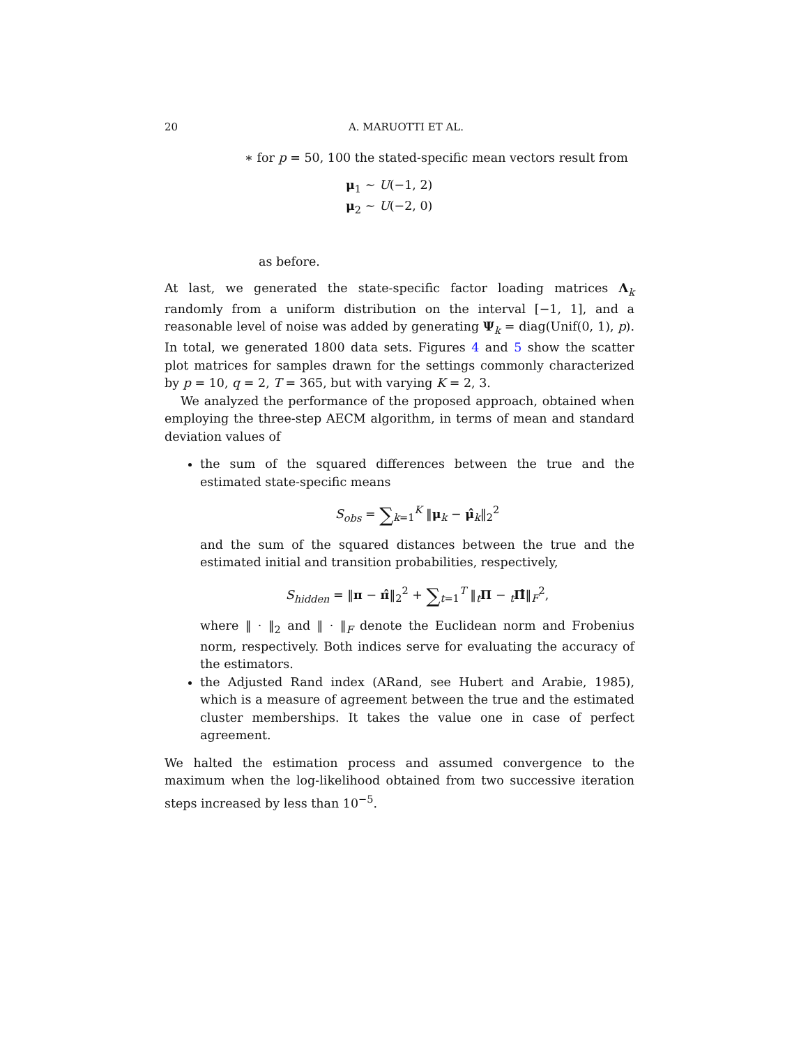20 A. MARUOTTI ET AL.
∗ for p = 50, 100 the stated-specific mean vectors result from
μ<sub>1</sub> ∼ U(−1, 2)
μ<sub>2</sub> ∼ U(−2, 0)
as before.
At last, we generated the state-specific factor loading matrices Λ<sub>k</sub> randomly from a uniform distribution on the interval [−1, 1], and a reasonable level of noise was added by generating Ψ<sub>k</sub> = diag(Unif(0, 1), p). In total, we generated 1800 data sets. Figures 4 and 5 show the scatter plot matrices for samples drawn for the settings commonly characterized by p = 10, q = 2, T = 365, but with varying K = 2, 3.
We analyzed the performance of the proposed approach, obtained when employing the three-step AECM algorithm, in terms of mean and standard deviation values of
the sum of the squared differences between the true and the estimated state-specific means
S<sub>obs</sub> = ∑<sub>k=1</sub><sup>K</sup> ‖μ<sub>k</sub> − μ̂<sub>k</sub>‖<sub>2</sub><sup>2</sup>
and the sum of the squared distances between the true and the estimated initial and transition probabilities, respectively,
S<sub>hidden</sub> = ‖π − π̂‖<sub>2</sub><sup>2</sup> + ∑<sub>t=1</sub><sup>T</sup> ‖<sub>t</sub>Π − <sub>t</sub>Π̂‖<sub>F</sub><sup>2</sup>,
where ‖ · ‖<sub>2</sub> and ‖ · ‖<sub>F</sub> denote the Euclidean norm and Frobenius norm, respectively. Both indices serve for evaluating the accuracy of the estimators.
the Adjusted Rand index (ARand, see Hubert and Arabie, 1985), which is a measure of agreement between the true and the estimated cluster memberships. It takes the value one in case of perfect agreement.
We halted the estimation process and assumed convergence to the maximum when the log-likelihood obtained from two successive iteration steps increased by less than 10<sup>−5</sup>.